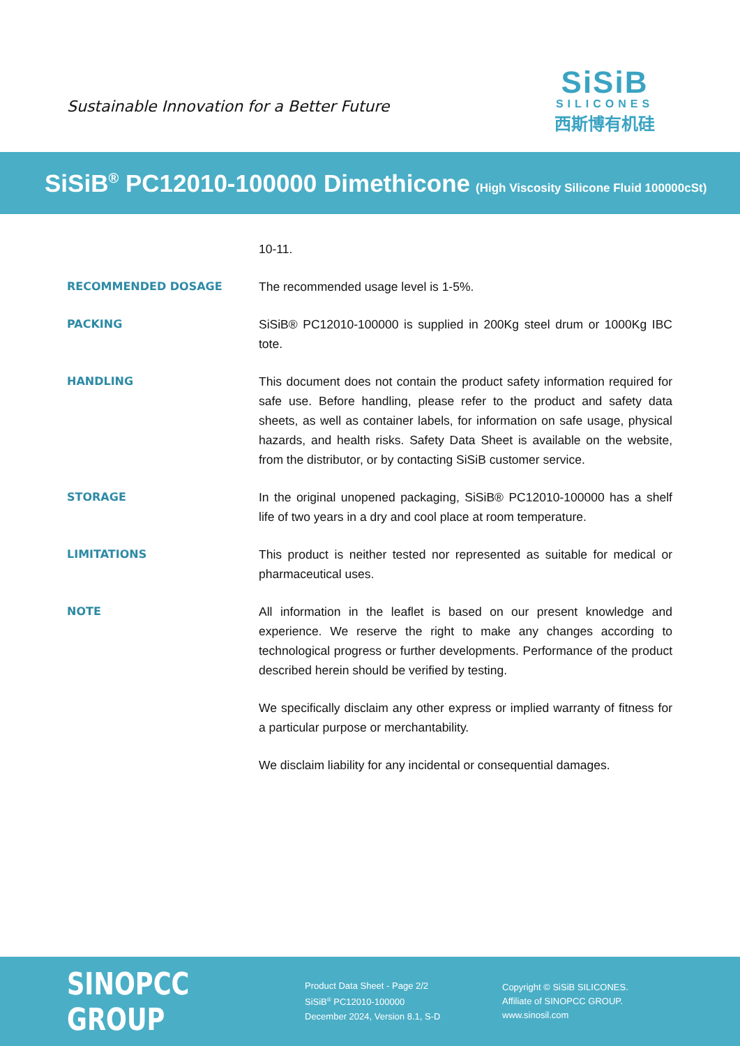Sustainable Innovation for a Better Future
SiSiB
SILICONES
西斯博有机硅
SiSiB<sup>®</sup> PC12010-100000 Dimethicone (High Viscosity Silicone Fluid 100000cSt)
10-11.
RECOMMENDED DOSAGE
The recommended usage level is 1-5%.
PACKING
SiSiB® PC12010-100000 is supplied in 200Kg steel drum or 1000Kg IBC tote.
HANDLING
This document does not contain the product safety information required for safe use. Before handling, please refer to the product and safety data sheets, as well as container labels, for information on safe usage, physical hazards, and health risks. Safety Data Sheet is available on the website, from the distributor, or by contacting SiSiB customer service.
STORAGE
In the original unopened packaging, SiSiB® PC12010-100000 has a shelf life of two years in a dry and cool place at room temperature.
LIMITATIONS
This product is neither tested nor represented as suitable for medical or pharmaceutical uses.
NOTE
All information in the leaflet is based on our present knowledge and experience. We reserve the right to make any changes according to technological progress or further developments. Performance of the product described herein should be verified by testing.
We specifically disclaim any other express or implied warranty of fitness for a particular purpose or merchantability.
We disclaim liability for any incidental or consequential damages.
SINOPCC GROUP
Product Data Sheet - Page 2/2
SiSiB<sup>®</sup> PC12010-100000
December 2024, Version 8.1, S-D
Copyright © SiSiB SILICONES.
Affiliate of SINOPCC GROUP.
www.sinosil.com